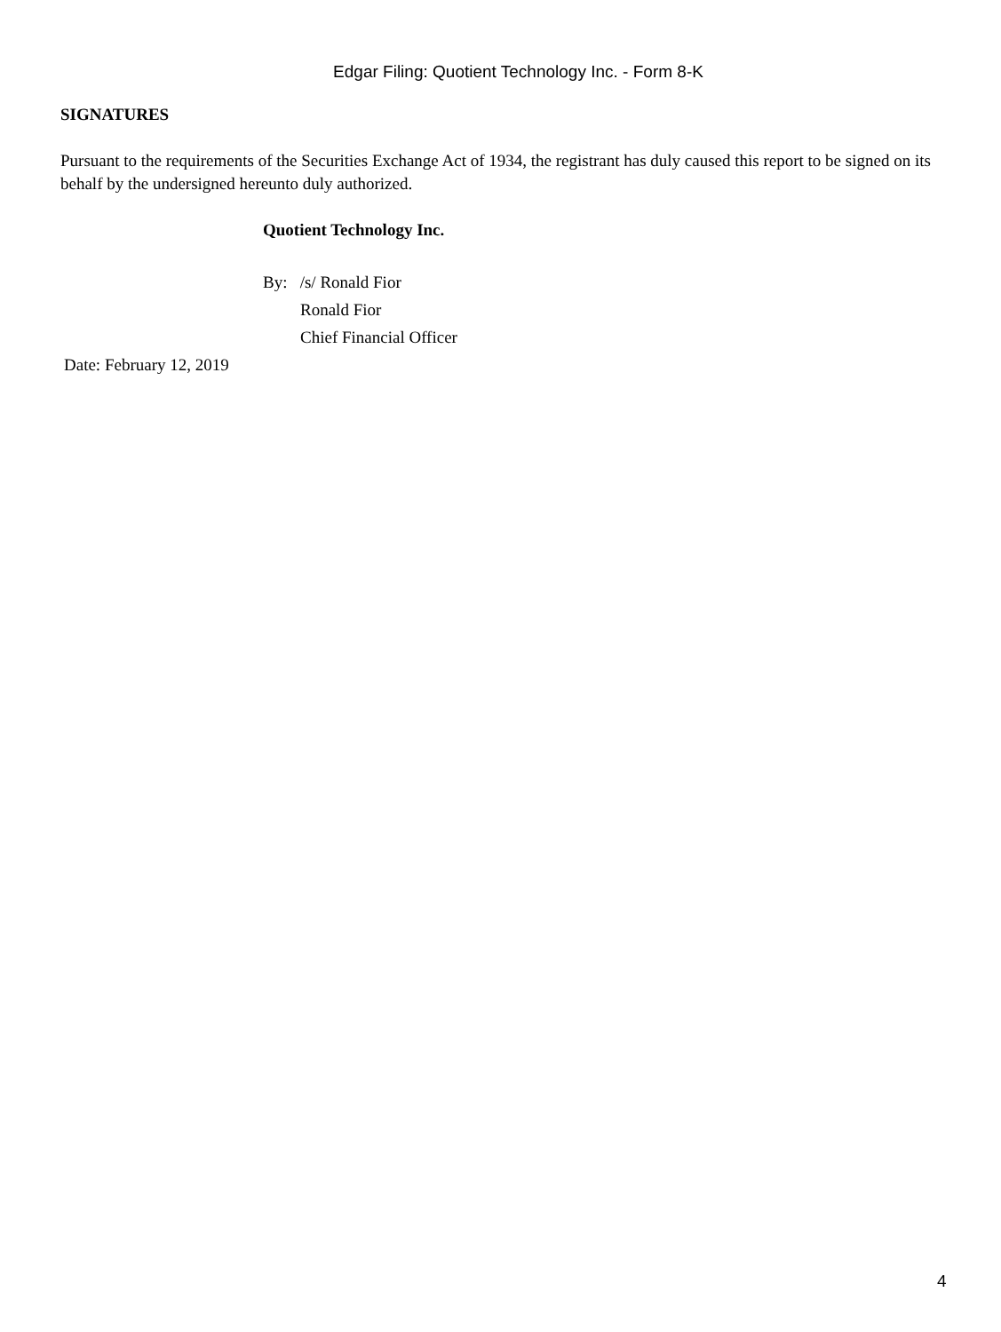Edgar Filing: Quotient Technology Inc. - Form 8-K
SIGNATURES
Pursuant to the requirements of the Securities Exchange Act of 1934, the registrant has duly caused this report to be signed on its behalf by the undersigned hereunto duly authorized.
Quotient Technology Inc.
By: /s/ Ronald Fior
Ronald Fior
Chief Financial Officer
Date: February 12, 2019
4